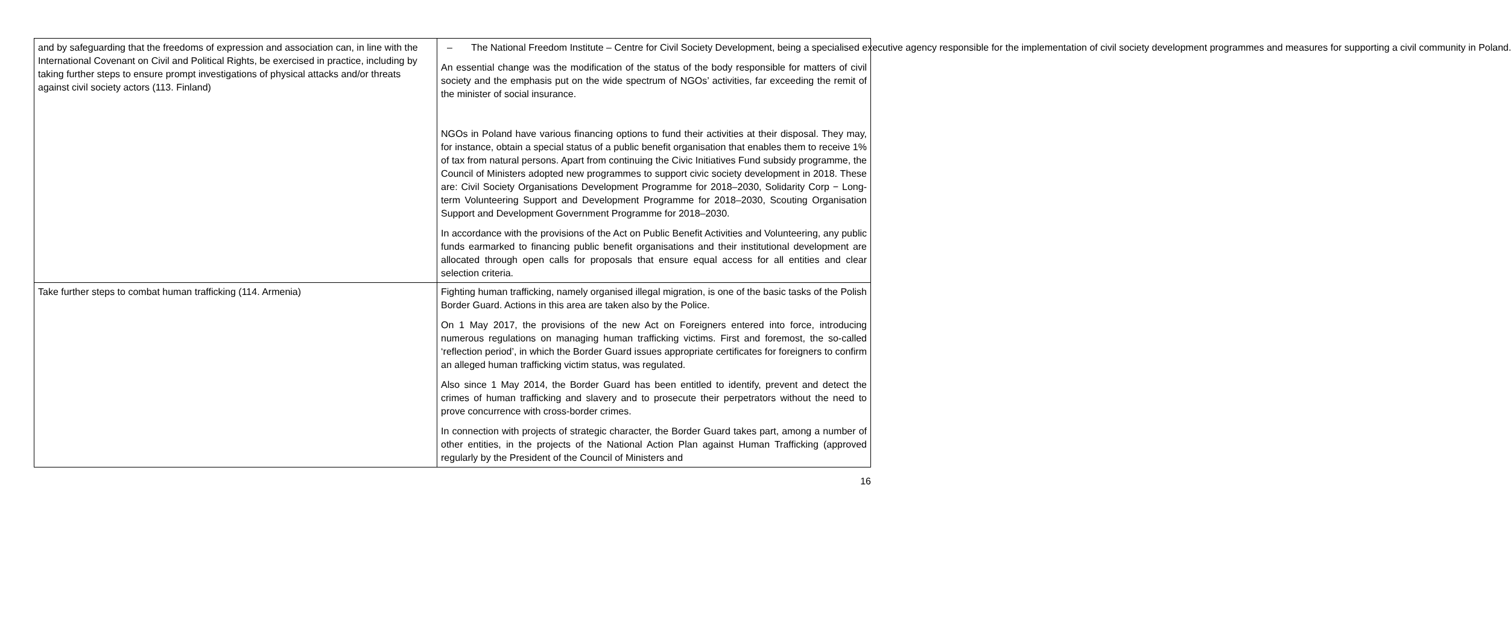| and by safeguarding that the freedoms of expression and association can, in line with the International Covenant on Civil and Political Rights, be exercised in practice, including by taking further steps to ensure prompt investigations of physical attacks and/or threats against civil society actors (113. Finland) | – The National Freedom Institute – Centre for Civil Society Development, being a specialised executive agency responsible for the implementation of civil society development programmes and measures for supporting a civil community in Poland. An essential change was the modification of the status of the body responsible for matters of civil society and the emphasis put on the wide spectrum of NGOs’ activities, far exceeding the remit of the minister of social insurance. NGOs in Poland have various financing options to fund their activities at their disposal. They may, for instance, obtain a special status of a public benefit organisation that enables them to receive 1% of tax from natural persons. Apart from continuing the Civic Initiatives Fund subsidy programme, the Council of Ministers adopted new programmes to support civic society development in 2018. These are: Civil Society Organisations Development Programme for 2018–2030, Solidarity Corp − Long-term Volunteering Support and Development Programme for 2018–2030, Scouting Organisation Support and Development Government Programme for 2018–2030. In accordance with the provisions of the Act on Public Benefit Activities and Volunteering, any public funds earmarked to financing public benefit organisations and their institutional development are allocated through open calls for proposals that ensure equal access for all entities and clear selection criteria. |
| Take further steps to combat human trafficking (114. Armenia) | Fighting human trafficking, namely organised illegal migration, is one of the basic tasks of the Polish Border Guard. Actions in this area are taken also by the Police. On 1 May 2017, the provisions of the new Act on Foreigners entered into force, introducing numerous regulations on managing human trafficking victims. First and foremost, the so-called ‘reflection period’, in which the Border Guard issues appropriate certificates for foreigners to confirm an alleged human trafficking victim status, was regulated. Also since 1 May 2014, the Border Guard has been entitled to identify, prevent and detect the crimes of human trafficking and slavery and to prosecute their perpetrators without the need to prove concurrence with cross-border crimes. In connection with projects of strategic character, the Border Guard takes part, among a number of other entities, in the projects of the National Action Plan against Human Trafficking (approved regularly by the President of the Council of Ministers and |
16